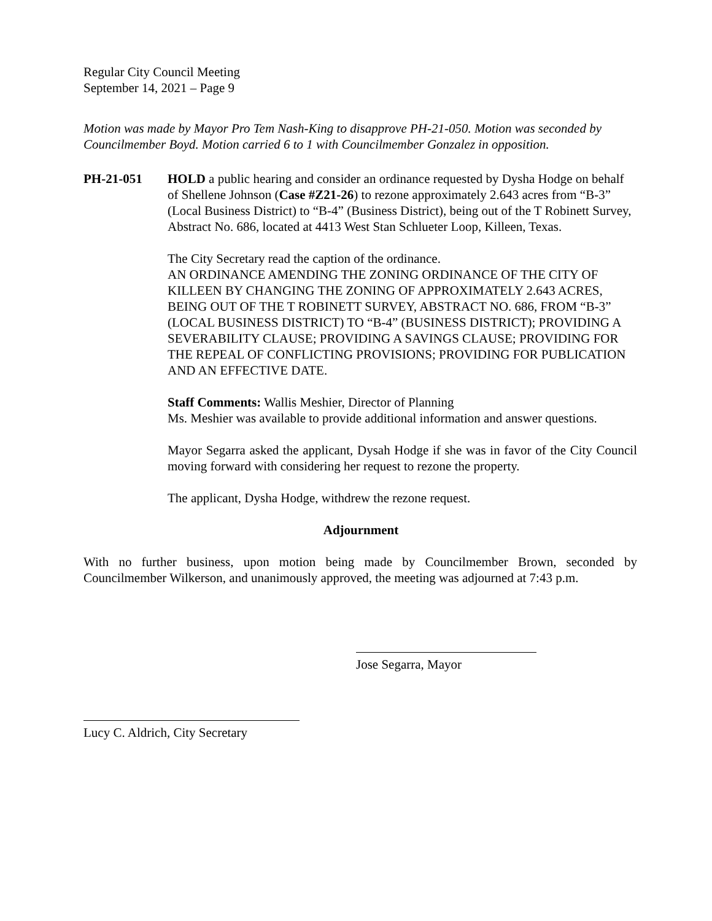Regular City Council Meeting
September 14, 2021 – Page 9
Motion was made by Mayor Pro Tem Nash-King to disapprove PH-21-050. Motion was seconded by Councilmember Boyd. Motion carried 6 to 1 with Councilmember Gonzalez in opposition.
PH-21-051 HOLD a public hearing and consider an ordinance requested by Dysha Hodge on behalf of Shellene Johnson (Case #Z21-26) to rezone approximately 2.643 acres from “B-3” (Local Business District) to “B-4” (Business District), being out of the T Robinett Survey, Abstract No. 686, located at 4413 West Stan Schlueter Loop, Killeen, Texas.
The City Secretary read the caption of the ordinance.
AN ORDINANCE AMENDING THE ZONING ORDINANCE OF THE CITY OF KILLEEN BY CHANGING THE ZONING OF APPROXIMATELY 2.643 ACRES, BEING OUT OF THE T ROBINETT SURVEY, ABSTRACT NO. 686, FROM “B-3” (LOCAL BUSINESS DISTRICT) TO “B-4” (BUSINESS DISTRICT); PROVIDING A SEVERABILITY CLAUSE; PROVIDING A SAVINGS CLAUSE; PROVIDING FOR THE REPEAL OF CONFLICTING PROVISIONS; PROVIDING FOR PUBLICATION AND AN EFFECTIVE DATE.
Staff Comments: Wallis Meshier, Director of Planning
Ms. Meshier was available to provide additional information and answer questions.
Mayor Segarra asked the applicant, Dysah Hodge if she was in favor of the City Council moving forward with considering her request to rezone the property.
The applicant, Dysha Hodge, withdrew the rezone request.
Adjournment
With no further business, upon motion being made by Councilmember Brown, seconded by Councilmember Wilkerson, and unanimously approved, the meeting was adjourned at 7:43 p.m.
Jose Segarra, Mayor
Lucy C. Aldrich, City Secretary